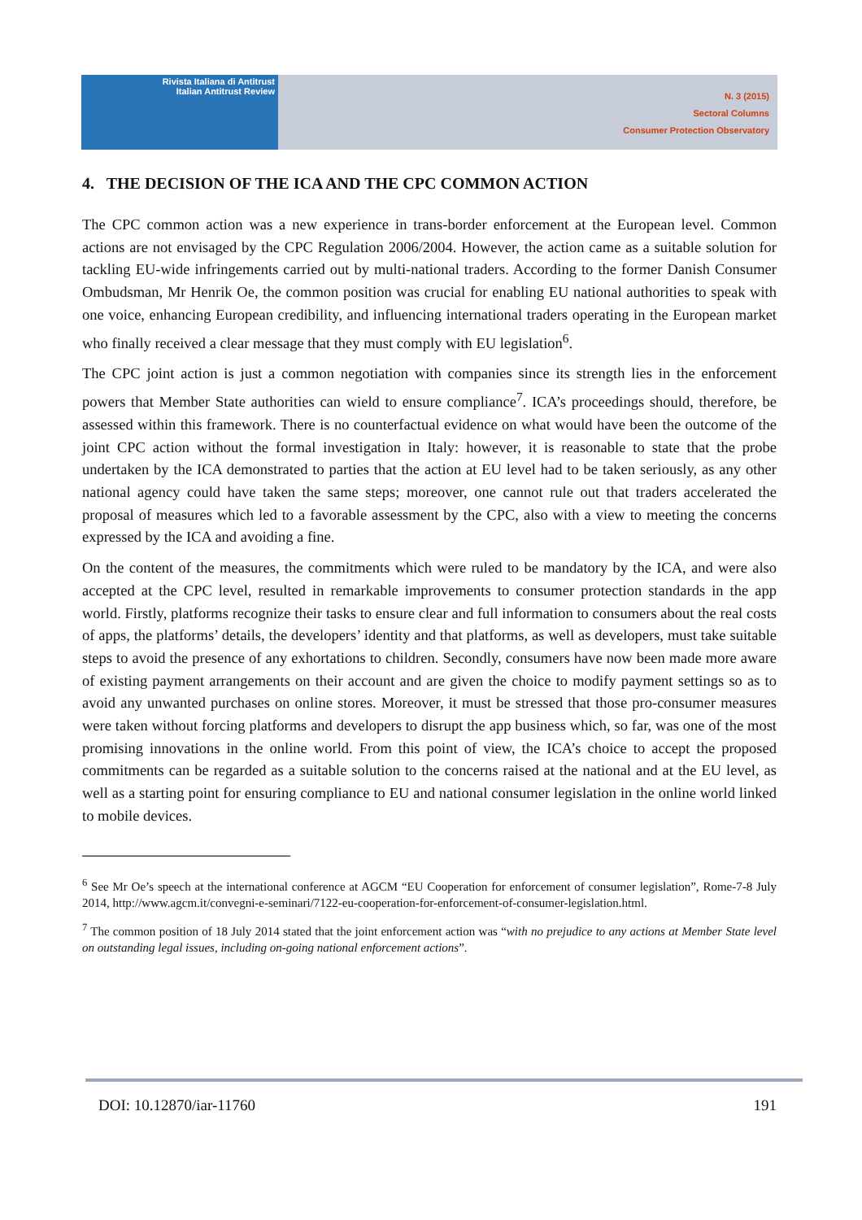Rivista Italiana di Antitrust
Italian Antitrust Review
N. 3 (2015)
Sectoral Columns
Consumer Protection Observatory
4. THE DECISION OF THE ICA AND THE CPC COMMON ACTION
The CPC common action was a new experience in trans-border enforcement at the European level. Common actions are not envisaged by the CPC Regulation 2006/2004. However, the action came as a suitable solution for tackling EU-wide infringements carried out by multi-national traders. According to the former Danish Consumer Ombudsman, Mr Henrik Oe, the common position was crucial for enabling EU national authorities to speak with one voice, enhancing European credibility, and influencing international traders operating in the European market who finally received a clear message that they must comply with EU legislation<sup>6</sup>.
The CPC joint action is just a common negotiation with companies since its strength lies in the enforcement powers that Member State authorities can wield to ensure compliance<sup>7</sup>. ICA’s proceedings should, therefore, be assessed within this framework. There is no counterfactual evidence on what would have been the outcome of the joint CPC action without the formal investigation in Italy: however, it is reasonable to state that the probe undertaken by the ICA demonstrated to parties that the action at EU level had to be taken seriously, as any other national agency could have taken the same steps; moreover, one cannot rule out that traders accelerated the proposal of measures which led to a favorable assessment by the CPC, also with a view to meeting the concerns expressed by the ICA and avoiding a fine.
On the content of the measures, the commitments which were ruled to be mandatory by the ICA, and were also accepted at the CPC level, resulted in remarkable improvements to consumer protection standards in the app world. Firstly, platforms recognize their tasks to ensure clear and full information to consumers about the real costs of apps, the platforms’ details, the developers’ identity and that platforms, as well as developers, must take suitable steps to avoid the presence of any exhortations to children. Secondly, consumers have now been made more aware of existing payment arrangements on their account and are given the choice to modify payment settings so as to avoid any unwanted purchases on online stores. Moreover, it must be stressed that those pro-consumer measures were taken without forcing platforms and developers to disrupt the app business which, so far, was one of the most promising innovations in the online world. From this point of view, the ICA’s choice to accept the proposed commitments can be regarded as a suitable solution to the concerns raised at the national and at the EU level, as well as a starting point for ensuring compliance to EU and national consumer legislation in the online world linked to mobile devices.
<sup>6</sup> See Mr Oe’s speech at the international conference at AGCM “EU Cooperation for enforcement of consumer legislation”, Rome-7-8 July 2014, http://www.agcm.it/convegni-e-seminari/7122-eu-cooperation-for-enforcement-of-consumer-legislation.html.
<sup>7</sup> The common position of 18 July 2014 stated that the joint enforcement action was “with no prejudice to any actions at Member State level on outstanding legal issues, including on-going national enforcement actions”.
DOI: 10.12870/iar-11760 191